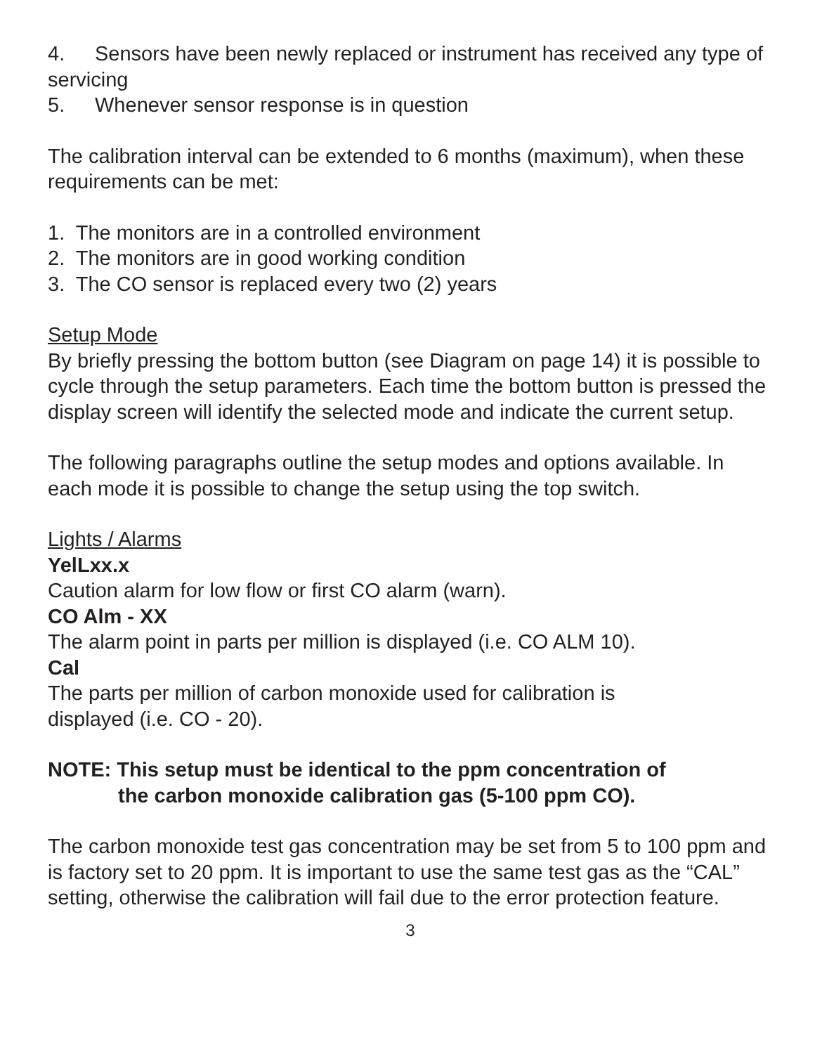4. Sensors have been newly replaced or instrument has received any type of servicing
5. Whenever sensor response is in question
The calibration interval can be extended to 6 months (maximum), when these requirements can be met:
1. The monitors are in a controlled environment
2. The monitors are in good working condition
3. The CO sensor is replaced every two (2) years
Setup Mode
By briefly pressing the bottom button (see Diagram on page 14) it is possible to cycle through the setup parameters. Each time the bottom button is pressed the display screen will identify the selected mode and indicate the current setup.
The following paragraphs outline the setup modes and options available. In each mode it is possible to change the setup using the top switch.
Lights / Alarms
YelLxx.x
Caution alarm for low flow or first CO alarm (warn).
CO Alm - XX
The alarm point in parts per million is displayed (i.e. CO ALM 10).
Cal
The parts per million of carbon monoxide used for calibration is
displayed (i.e. CO - 20).
NOTE: This setup must be identical to the ppm concentration of
the carbon monoxide calibration gas (5-100 ppm CO).
The carbon monoxide test gas concentration may be set from 5 to 100 ppm and is factory set to 20 ppm. It is important to use the same test gas as the “CAL” setting, otherwise the calibration will fail due to the error protection feature.
3